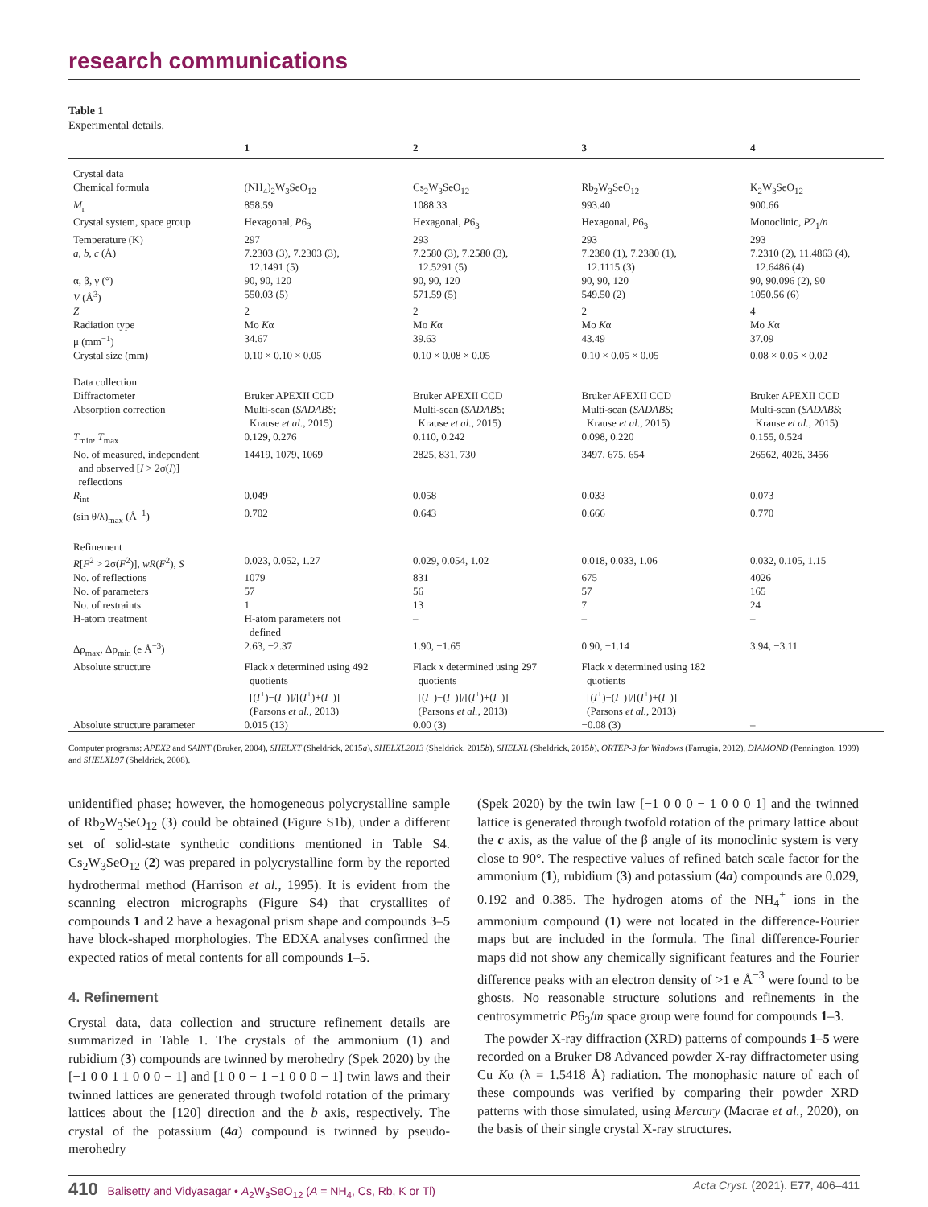research communications
Table 1
Experimental details.
| | 1 | 2 | 3 | 4 |
| --- | --- | --- | --- | --- |
| Crystal data | | | | |
| Chemical formula | (NH<sub>4</sub>)<sub>2</sub>W<sub>3</sub>SeO<sub>12</sub> | Cs<sub>2</sub>W<sub>3</sub>SeO<sub>12</sub> | Rb<sub>2</sub>W<sub>3</sub>SeO<sub>12</sub> | K<sub>2</sub>W<sub>3</sub>SeO<sub>12</sub> |
| M<sub>r</sub> | 858.59 | 1088.33 | 993.40 | 900.66 |
| Crystal system, space group | Hexagonal, P 6<sub>3</sub> | Hexagonal, P 6<sub>3</sub> | Hexagonal, P 6<sub>3</sub> | Monoclinic, P 2<sub>1</sub>/ n |
| Temperature (K) | 297 | 293 | 293 | 293 |
| a , b , c (Å) | 7.2303 (3), 7.2303 (3), 12.1491 (5) | 7.2580 (3), 7.2580 (3), 12.5291 (5) | 7.2380 (1), 7.2380 (1), 12.1115 (3) | 7.2310 (2), 11.4863 (4), 12.6486 (4) |
| α, β, γ (°) | 90, 90, 120 | 90, 90, 120 | 90, 90, 120 | 90, 90.096 (2), 90 |
| V (Å<sup>3</sup>) | 550.03 (5) | 571.59 (5) | 549.50 (2) | 1050.56 (6) |
| Z | 2 | 2 | 2 | 4 |
| Radiation type | Mo K α | Mo K α | Mo K α | Mo K α |
| μ (mm<sup>−1</sup>) | 34.67 | 39.63 | 43.49 | 37.09 |
| Crystal size (mm) | 0.10 × 0.10 × 0.05 | 0.10 × 0.08 × 0.05 | 0.10 × 0.05 × 0.05 | 0.08 × 0.05 × 0.02 |
| Data collection | | | | |
| Diffractometer | Bruker APEXII CCD | Bruker APEXII CCD | Bruker APEXII CCD | Bruker APEXII CCD |
| Absorption correction | Multi-scan ( SADABS ; Krause et al. , 2015) | Multi-scan ( SADABS ; Krause et al. , 2015) | Multi-scan ( SADABS ; Krause et al. , 2015) | Multi-scan ( SADABS ; Krause et al. , 2015) |
| T<sub>min</sub>, T<sub>max</sub> | 0.129, 0.276 | 0.110, 0.242 | 0.098, 0.220 | 0.155, 0.524 |
| No. of measured, independent and observed [ I > 2σ( I )] reflections | 14419, 1079, 1069 | 2825, 831, 730 | 3497, 675, 654 | 26562, 4026, 3456 |
| R<sub>int</sub> | 0.049 | 0.058 | 0.033 | 0.073 |
| (sin θ/λ)<sub>max</sub> (Å<sup>−1</sup>) | 0.702 | 0.643 | 0.666 | 0.770 |
| Refinement | | | | |
| R [ F<sup>2</sup> > 2σ( F<sup>2</sup>)], wR ( F<sup>2</sup>), S | 0.023, 0.052, 1.27 | 0.029, 0.054, 1.02 | 0.018, 0.033, 1.06 | 0.032, 0.105, 1.15 |
| No. of reflections | 1079 | 831 | 675 | 4026 |
| No. of parameters | 57 | 56 | 57 | 165 |
| No. of restraints | 1 | 13 | 7 | 24 |
| H-atom treatment | H-atom parameters not defined | – | – | – |
| Δρ<sub>max</sub>, Δρ<sub>min</sub> (e Å<sup>−3</sup>) | 2.63, −2.37 | 1.90, −1.65 | 0.90, −1.14 | 3.94, −3.11 |
| Absolute structure | Flack x determined using 492 quotients [( I<sup>+</sup>)−( I<sup>−</sup>)]/[( I<sup>+</sup>)+( I<sup>−</sup>)] (Parsons et al. , 2013) | Flack x determined using 297 quotients [( I<sup>+</sup>)−( I<sup>−</sup>)]/[( I<sup>+</sup>)+( I<sup>−</sup>)] (Parsons et al. , 2013) | Flack x determined using 182 quotients [( I<sup>+</sup>)−( I<sup>−</sup>)]/[( I<sup>+</sup>)+( I<sup>−</sup>)] (Parsons et al. , 2013) | |
| Absolute structure parameter | 0.015 (13) | 0.00 (3) | −0.08 (3) | – |
Computer programs: APEX2 and SAINT (Bruker, 2004), SHELXT (Sheldrick, 2015a), SHELXL2013 (Sheldrick, 2015b), SHELXL (Sheldrick, 2015b), ORTEP-3 for Windows (Farrugia, 2012), DIAMOND (Pennington, 1999) and SHELXL97 (Sheldrick, 2008).
unidentified phase; however, the homogeneous polycrystalline sample of Rb<sub>2</sub>W<sub>3</sub>SeO<sub>12</sub> (3) could be obtained (Figure S1b), under a different set of solid-state synthetic conditions mentioned in Table S4. Cs<sub>2</sub>W<sub>3</sub>SeO<sub>12</sub> (2) was prepared in polycrystalline form by the reported hydrothermal method (Harrison et al., 1995). It is evident from the scanning electron micrographs (Figure S4) that crystallites of compounds 1 and 2 have a hexagonal prism shape and compounds 3–5 have block-shaped morphologies. The EDXA analyses confirmed the expected ratios of metal contents for all compounds 1–5.
4. Refinement
Crystal data, data collection and structure refinement details are summarized in Table 1. The crystals of the ammonium (1) and rubidium (3) compounds are twinned by merohedry (Spek 2020) by the [−1 0 0 1 1 0 0 0 − 1] and [1 0 0 − 1 −1 0 0 0 − 1] twin laws and their twinned lattices are generated through twofold rotation of the primary lattices about the [120] direction and the b axis, respectively. The crystal of the potassium (4a) compound is twinned by pseudo-merohedry
(Spek 2020) by the twin law [−1 0 0 0 − 1 0 0 0 1] and the twinned lattice is generated through twofold rotation of the primary lattice about the c axis, as the value of the β angle of its monoclinic system is very close to 90°. The respective values of refined batch scale factor for the ammonium (1), rubidium (3) and potassium (4a) compounds are 0.029, 0.192 and 0.385. The hydrogen atoms of the NH<sub>4</sub><sup>+</sup> ions in the ammonium compound (1) were not located in the difference-Fourier maps but are included in the formula. The final difference-Fourier maps did not show any chemically significant features and the Fourier difference peaks with an electron density of >1 e Å<sup>−3</sup> were found to be ghosts. No reasonable structure solutions and refinements in the centrosymmetric P6<sub>3</sub>/m space group were found for compounds 1–3.
The powder X-ray diffraction (XRD) patterns of compounds 1–5 were recorded on a Bruker D8 Advanced powder X-ray diffractometer using Cu Kα (λ = 1.5418 Å) radiation. The monophasic nature of each of these compounds was verified by comparing their powder XRD patterns with those simulated, using Mercury (Macrae et al., 2020), on the basis of their single crystal X-ray structures.
410 Balisetty and Vidyasagar • A<sub>2</sub>W<sub>3</sub>SeO<sub>12</sub> (A = NH<sub>4</sub>, Cs, Rb, K or Tl) Acta Cryst. (2021). E77, 406–411